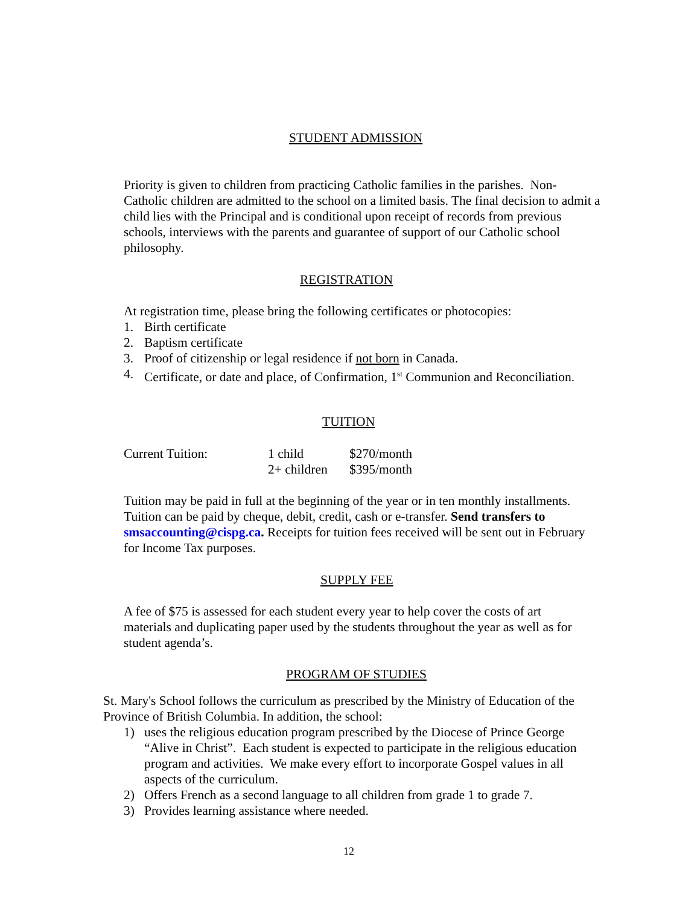STUDENT ADMISSION
Priority is given to children from practicing Catholic families in the parishes. Non-Catholic children are admitted to the school on a limited basis. The final decision to admit a child lies with the Principal and is conditional upon receipt of records from previous schools, interviews with the parents and guarantee of support of our Catholic school philosophy.
REGISTRATION
At registration time, please bring the following certificates or photocopies:
1. Birth certificate
2. Baptism certificate
3. Proof of citizenship or legal residence if not born in Canada.
4. Certificate, or date and place, of Confirmation, 1<sup>st</sup> Communion and Reconciliation.
TUITION
| Current Tuition: | 1 child | $270/month |
| | 2+ children | $395/month |
Tuition may be paid in full at the beginning of the year or in ten monthly installments. Tuition can be paid by cheque, debit, credit, cash or e-transfer. Send transfers to smsaccounting@cispg.ca. Receipts for tuition fees received will be sent out in February for Income Tax purposes.
SUPPLY FEE
A fee of $75 is assessed for each student every year to help cover the costs of art materials and duplicating paper used by the students throughout the year as well as for student agenda’s.
PROGRAM OF STUDIES
St. Mary's School follows the curriculum as prescribed by the Ministry of Education of the Province of British Columbia. In addition, the school:
1) uses the religious education program prescribed by the Diocese of Prince George “Alive in Christ”. Each student is expected to participate in the religious education program and activities. We make every effort to incorporate Gospel values in all aspects of the curriculum.
2) Offers French as a second language to all children from grade 1 to grade 7.
3) Provides learning assistance where needed.
12